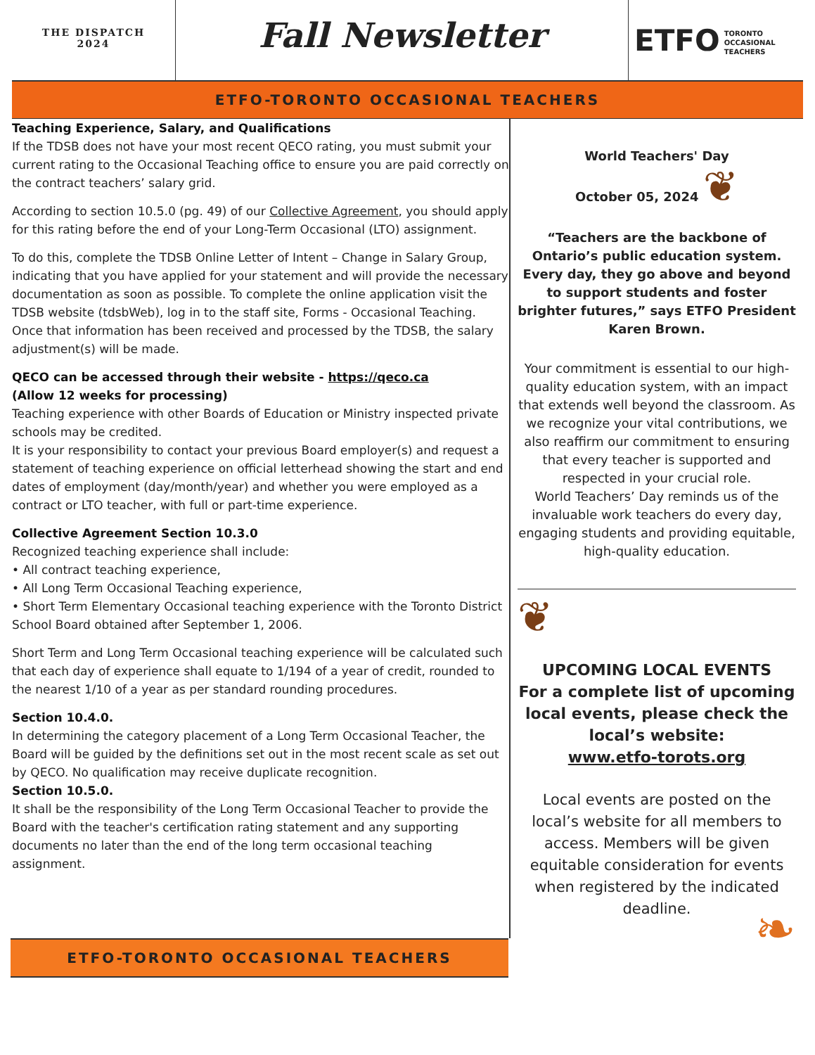THE DISPATCH
2024
Fall Newsletter
ETFO TORONTO
OCCASIONAL
TEACHERS
ETFO-TORONTO OCCASIONAL TEACHERS
Teaching Experience, Salary, and Qualifications
If the TDSB does not have your most recent QECO rating, you must submit your current rating to the Occasional Teaching office to ensure you are paid correctly on the contract teachers’ salary grid.
According to section 10.5.0 (pg. 49) of our Collective Agreement, you should apply for this rating before the end of your Long-Term Occasional (LTO) assignment.
To do this, complete the TDSB Online Letter of Intent – Change in Salary Group, indicating that you have applied for your statement and will provide the necessary documentation as soon as possible. To complete the online application visit the TDSB website (tdsbWeb), log in to the staff site, Forms - Occasional Teaching.
Once that information has been received and processed by the TDSB, the salary adjustment(s) will be made.
QECO can be accessed through their website - https://qeco.ca
(Allow 12 weeks for processing)
Teaching experience with other Boards of Education or Ministry inspected private schools may be credited.
It is your responsibility to contact your previous Board employer(s) and request a statement of teaching experience on official letterhead showing the start and end dates of employment (day/month/year) and whether you were employed as a contract or LTO teacher, with full or part-time experience.
Collective Agreement Section 10.3.0
Recognized teaching experience shall include:
• All contract teaching experience,
• All Long Term Occasional Teaching experience,
• Short Term Elementary Occasional teaching experience with the Toronto District School Board obtained after September 1, 2006.
Short Term and Long Term Occasional teaching experience will be calculated such that each day of experience shall equate to 1/194 of a year of credit, rounded to the nearest 1/10 of a year as per standard rounding procedures.
Section 10.4.0.
In determining the category placement of a Long Term Occasional Teacher, the Board will be guided by the definitions set out in the most recent scale as set out by QECO. No qualification may receive duplicate recognition.
Section 10.5.0.
It shall be the responsibility of the Long Term Occasional Teacher to provide the Board with the teacher's certification rating statement and any supporting documents no later than the end of the long term occasional teaching assignment.
World Teachers' Day
October 05, 2024 ❦
“Teachers are the backbone of Ontario’s public education system. Every day, they go above and beyond to support students and foster brighter futures,” says ETFO President Karen Brown.
Your commitment is essential to our high-quality education system, with an impact that extends well beyond the classroom. As we recognize your vital contributions, we also reaffirm our commitment to ensuring that every teacher is supported and respected in your crucial role.
World Teachers’ Day reminds us of the invaluable work teachers do every day, engaging students and providing equitable, high-quality education.
❦
UPCOMING LOCAL EVENTS
For a complete list of upcoming local events, please check the local’s website:
www.etfo-torots.org
Local events are posted on the local’s website for all members to access. Members will be given equitable consideration for events when registered by the indicated deadline.
❧
ETFO-TORONTO OCCASIONAL TEACHERS